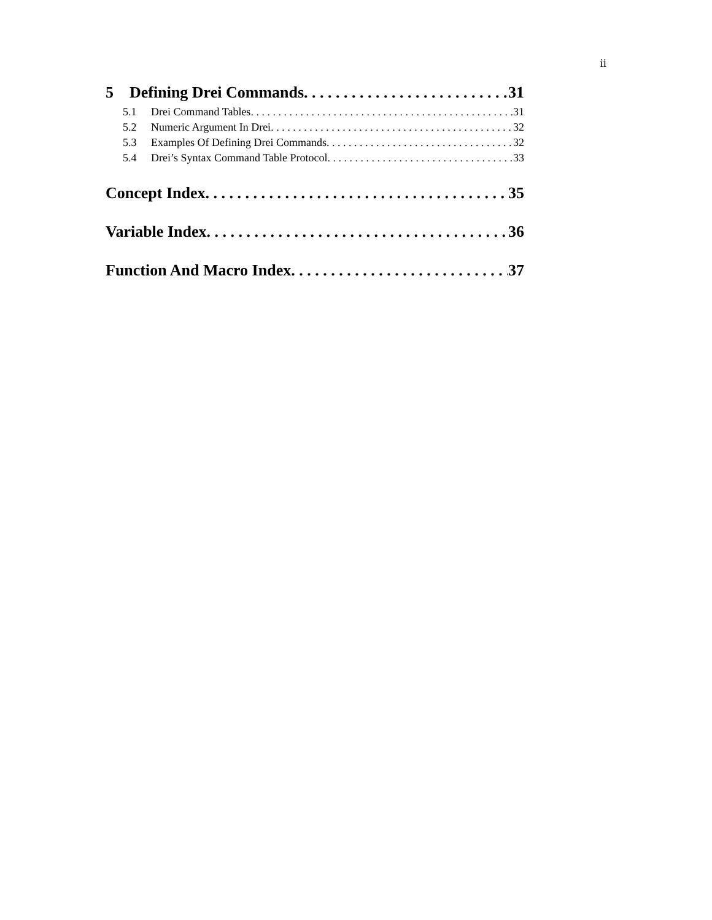ii
5 Defining Drei Commands 31
5.1 Drei Command Tables 31
5.2 Numeric Argument In Drei 32
5.3 Examples Of Defining Drei Commands 32
5.4 Drei’s Syntax Command Table Protocol 33
Concept Index 35
Variable Index 36
Function And Macro Index 37